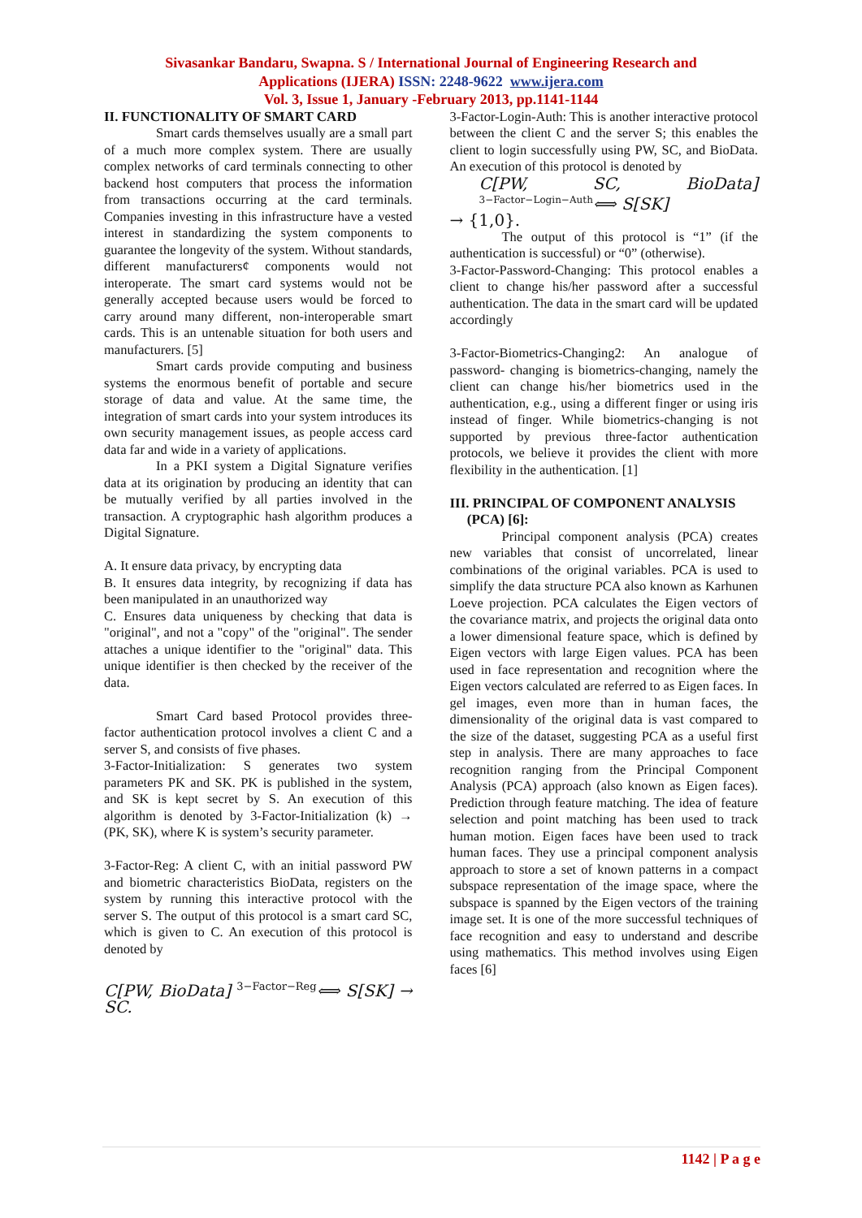Sivasankar Bandaru, Swapna. S / International Journal of Engineering Research and
Applications (IJERA) ISSN: 2248-9622 www.ijera.com
Vol. 3, Issue 1, January -February 2013, pp.1141-1144
II. FUNCTIONALITY OF SMART CARD
Smart cards themselves usually are a small part of a much more complex system. There are usually complex networks of card terminals connecting to other backend host computers that process the information from transactions occurring at the card terminals. Companies investing in this infrastructure have a vested interest in standardizing the system components to guarantee the longevity of the system. Without standards, different manufacturers¢ components would not interoperate. The smart card systems would not be generally accepted because users would be forced to carry around many different, non-interoperable smart cards. This is an untenable situation for both users and manufacturers. [5]
Smart cards provide computing and business systems the enormous benefit of portable and secure storage of data and value. At the same time, the integration of smart cards into your system introduces its own security management issues, as people access card data far and wide in a variety of applications.
In a PKI system a Digital Signature verifies data at its origination by producing an identity that can be mutually verified by all parties involved in the transaction. A cryptographic hash algorithm produces a Digital Signature.
A. It ensure data privacy, by encrypting data
B. It ensures data integrity, by recognizing if data has been manipulated in an unauthorized way
C. Ensures data uniqueness by checking that data is "original", and not a "copy" of the "original". The sender attaches a unique identifier to the "original" data. This unique identifier is then checked by the receiver of the data.
Smart Card based Protocol provides three-factor authentication protocol involves a client C and a server S, and consists of five phases.
3-Factor-Initialization: S generates two system parameters PK and SK. PK is published in the system, and SK is kept secret by S. An execution of this algorithm is denoted by 3-Factor-Initialization (k) → (PK, SK), where K is system’s security parameter.
3-Factor-Reg: A client C, with an initial password PW and biometric characteristics BioData, registers on the system by running this interactive protocol with the server S. The output of this protocol is a smart card SC, which is given to C. An execution of this protocol is denoted by
C[PW, BioData] <sup>3−Factor−Reg</sup>⟺ S[SK] → SC.
3-Factor-Login-Auth: This is another interactive protocol between the client C and the server S; this enables the client to login successfully using PW, SC, and BioData. An execution of this protocol is denoted by
C[PW, SC, BioData] <sup>3−Factor−Login−Auth</sup>⟺ S[SK]
→ {1,0}.
The output of this protocol is “1” (if the authentication is successful) or “0” (otherwise).
3-Factor-Password-Changing: This protocol enables a client to change his/her password after a successful authentication. The data in the smart card will be updated accordingly
3-Factor-Biometrics-Changing2: An analogue of password- changing is biometrics-changing, namely the client can change his/her biometrics used in the authentication, e.g., using a different finger or using iris instead of finger. While biometrics-changing is not supported by previous three-factor authentication protocols, we believe it provides the client with more flexibility in the authentication. [1]
III. PRINCIPAL OF COMPONENT ANALYSIS
(PCA) [6]:
Principal component analysis (PCA) creates new variables that consist of uncorrelated, linear combinations of the original variables. PCA is used to simplify the data structure PCA also known as Karhunen Loeve projection. PCA calculates the Eigen vectors of the covariance matrix, and projects the original data onto a lower dimensional feature space, which is defined by Eigen vectors with large Eigen values. PCA has been used in face representation and recognition where the Eigen vectors calculated are referred to as Eigen faces. In gel images, even more than in human faces, the dimensionality of the original data is vast compared to the size of the dataset, suggesting PCA as a useful first step in analysis. There are many approaches to face recognition ranging from the Principal Component Analysis (PCA) approach (also known as Eigen faces). Prediction through feature matching. The idea of feature selection and point matching has been used to track human motion. Eigen faces have been used to track human faces. They use a principal component analysis approach to store a set of known patterns in a compact subspace representation of the image space, where the subspace is spanned by the Eigen vectors of the training image set. It is one of the more successful techniques of face recognition and easy to understand and describe using mathematics. This method involves using Eigen faces [6]
1142 | P a g e